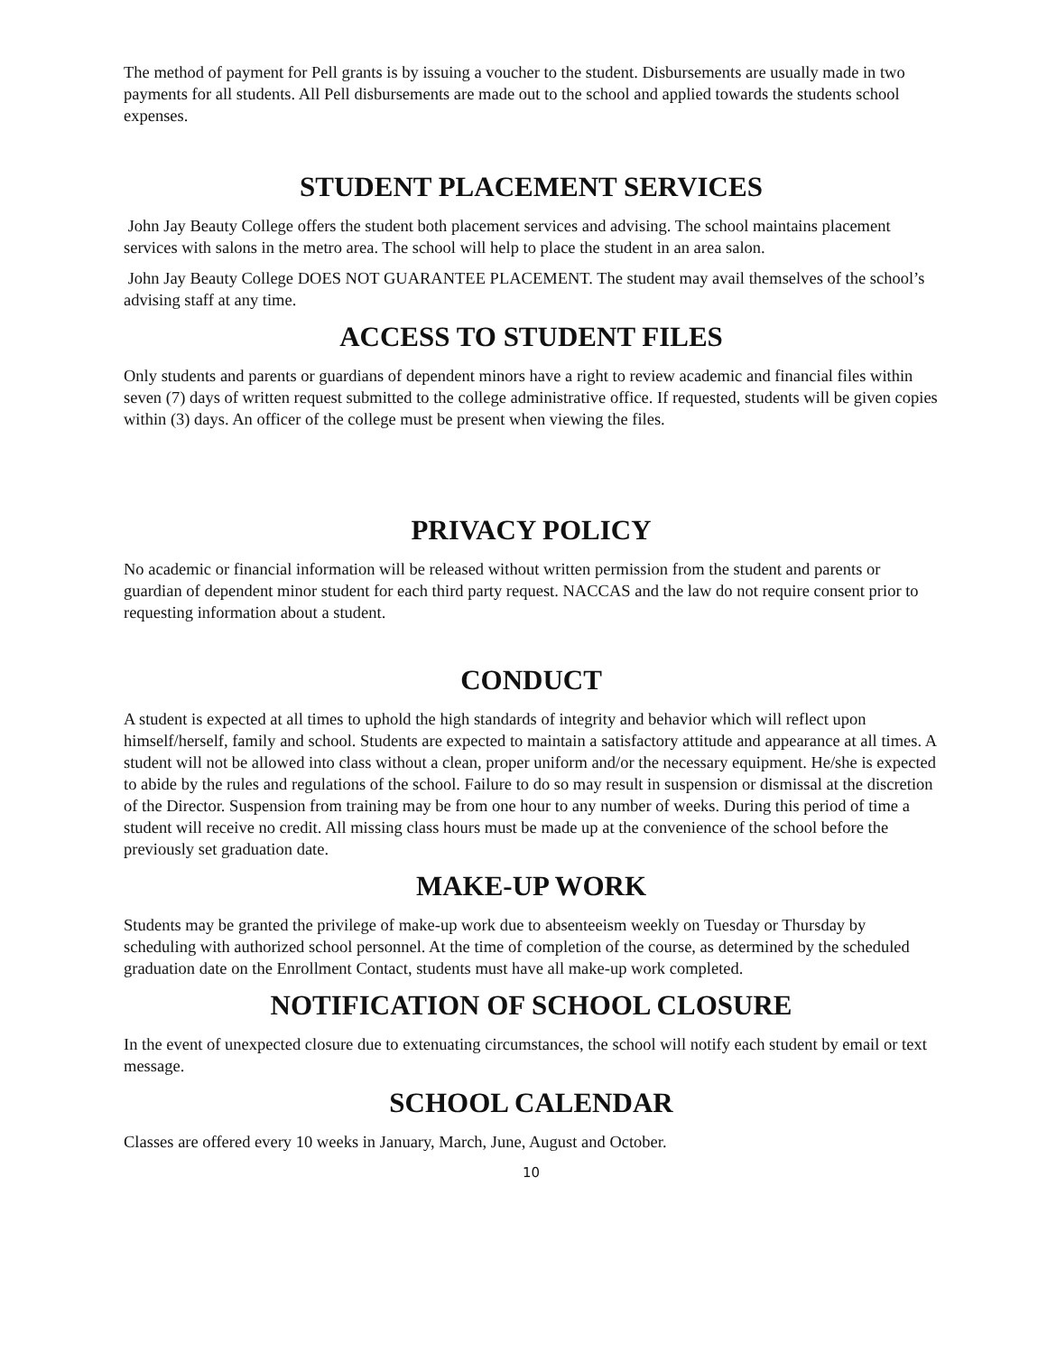The method of payment for Pell grants is by issuing a voucher to the student. Disbursements are usually made in two payments for all students. All Pell disbursements are made out to the school and applied towards the students school expenses.
STUDENT PLACEMENT SERVICES
John Jay Beauty College offers the student both placement services and advising. The school maintains placement services with salons in the metro area. The school will help to place the student in an area salon.
John Jay Beauty College DOES NOT GUARANTEE PLACEMENT. The student may avail themselves of the school’s advising staff at any time.
ACCESS TO STUDENT FILES
Only students and parents or guardians of dependent minors have a right to review academic and financial files within seven (7) days of written request submitted to the college administrative office. If requested, students will be given copies within (3) days. An officer of the college must be present when viewing the files.
PRIVACY POLICY
No academic or financial information will be released without written permission from the student and parents or guardian of dependent minor student for each third party request. NACCAS and the law do not require consent prior to requesting information about a student.
CONDUCT
A student is expected at all times to uphold the high standards of integrity and behavior which will reflect upon himself/herself, family and school. Students are expected to maintain a satisfactory attitude and appearance at all times. A student will not be allowed into class without a clean, proper uniform and/or the necessary equipment. He/she is expected to abide by the rules and regulations of the school. Failure to do so may result in suspension or dismissal at the discretion of the Director. Suspension from training may be from one hour to any number of weeks. During this period of time a student will receive no credit. All missing class hours must be made up at the convenience of the school before the previously set graduation date.
MAKE-UP WORK
Students may be granted the privilege of make-up work due to absenteeism weekly on Tuesday or Thursday by scheduling with authorized school personnel. At the time of completion of the course, as determined by the scheduled graduation date on the Enrollment Contact, students must have all make-up work completed.
NOTIFICATION OF SCHOOL CLOSURE
In the event of unexpected closure due to extenuating circumstances, the school will notify each student by email or text message.
SCHOOL CALENDAR
Classes are offered every 10 weeks in January, March, June, August and October.
10